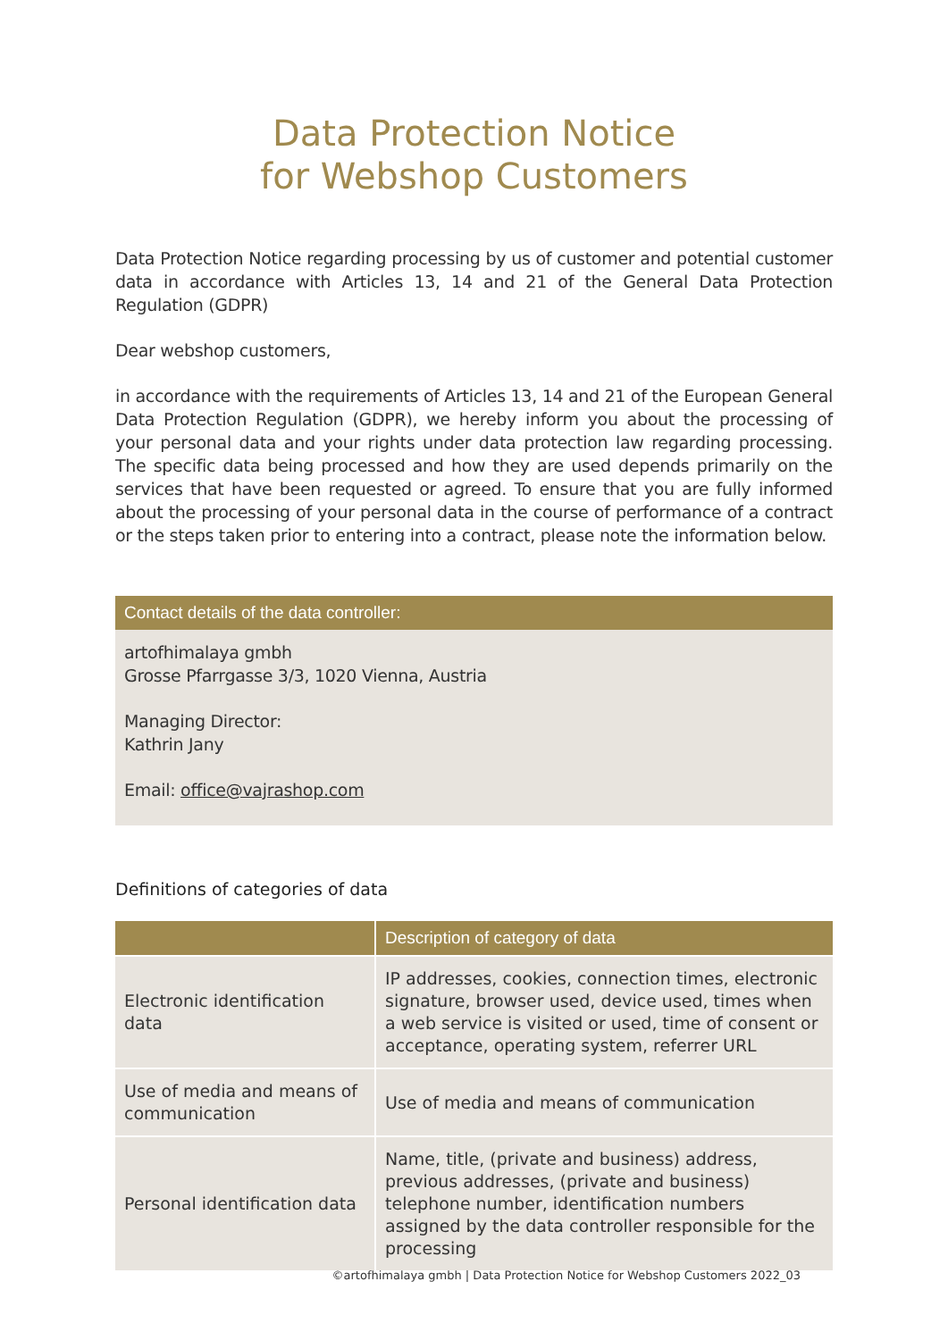Data Protection Notice
for Webshop Customers
Data Protection Notice regarding processing by us of customer and potential customer data in accordance with Articles 13, 14 and 21 of the General Data Protection Regulation (GDPR)
Dear webshop customers,
in accordance with the requirements of Articles 13, 14 and 21 of the European General Data Protection Regulation (GDPR), we hereby inform you about the processing of your personal data and your rights under data protection law regarding processing. The specific data being processed and how they are used depends primarily on the services that have been requested or agreed. To ensure that you are fully informed about the processing of your personal data in the course of performance of a contract or the steps taken prior to entering into a contract, please note the information below.
Contact details of the data controller:
artofhimalaya gmbh
Grosse Pfarrgasse 3/3, 1020 Vienna, Austria
Managing Director:
Kathrin Jany
Email: office@vajrashop.com
Definitions of categories of data
| | Description of category of data |
| --- | --- |
| Electronic identification data | IP addresses, cookies, connection times, electronic signature, browser used, device used, times when a web service is visited or used, time of consent or acceptance, operating system, referrer URL |
| Use of media and means of communication | Use of media and means of communication |
| Personal identification data | Name, title, (private and business) address, previous addresses, (private and business) telephone number, identification numbers assigned by the data controller responsible for the processing |
©artofhimalaya gmbh | Data Protection Notice for Webshop Customers 2022_03